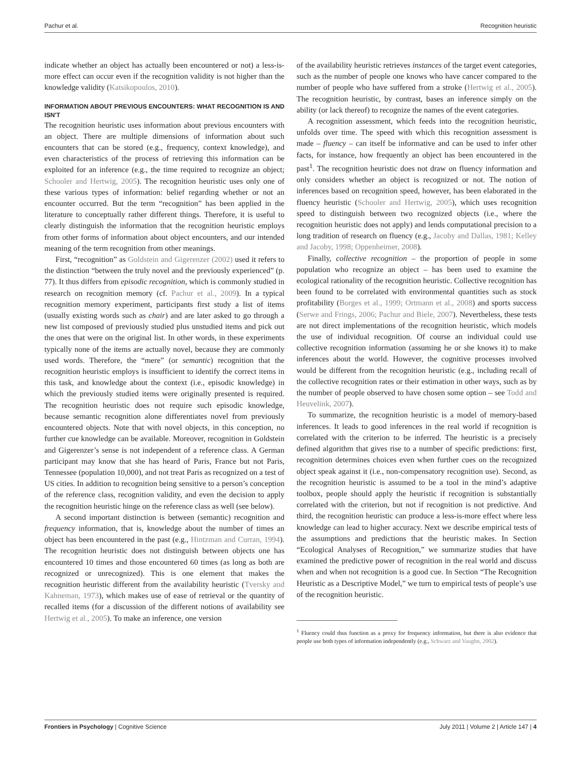Pachur et al. Recognition heuristic
indicate whether an object has actually been encountered or not) a less-is-more effect can occur even if the recognition validity is not higher than the knowledge validity (Katsikopoulos, 2010).
INFORMATION ABOUT PREVIOUS ENCOUNTERS: WHAT RECOGNITION IS AND ISN'T
The recognition heuristic uses information about previous encounters with an object. There are multiple dimensions of information about such encounters that can be stored (e.g., frequency, context knowledge), and even characteristics of the process of retrieving this information can be exploited for an inference (e.g., the time required to recognize an object; Schooler and Hertwig, 2005). The recognition heuristic uses only one of these various types of information: belief regarding whether or not an encounter occurred. But the term “recognition” has been applied in the literature to conceptually rather different things. Therefore, it is useful to clearly distinguish the information that the recognition heuristic employs from other forms of information about object encounters, and our intended meaning of the term recognition from other meanings.
First, “recognition” as Goldstein and Gigerenzer (2002) used it refers to the distinction “between the truly novel and the previously experienced” (p. 77). It thus differs from episodic recognition, which is commonly studied in research on recognition memory (cf. Pachur et al., 2009). In a typical recognition memory experiment, participants first study a list of items (usually existing words such as chair) and are later asked to go through a new list composed of previously studied plus unstudied items and pick out the ones that were on the original list. In other words, in these experiments typically none of the items are actually novel, because they are commonly used words. Therefore, the “mere” (or semantic) recognition that the recognition heuristic employs is insufficient to identify the correct items in this task, and knowledge about the context (i.e., episodic knowledge) in which the previously studied items were originally presented is required. The recognition heuristic does not require such episodic knowledge, because semantic recognition alone differentiates novel from previously encountered objects. Note that with novel objects, in this conception, no further cue knowledge can be available. Moreover, recognition in Goldstein and Gigerenzer’s sense is not independent of a reference class. A German participant may know that she has heard of Paris, France but not Paris, Tennessee (population 10,000), and not treat Paris as recognized on a test of US cities. In addition to recognition being sensitive to a person’s conception of the reference class, recognition validity, and even the decision to apply the recognition heuristic hinge on the reference class as well (see below).
A second important distinction is between (semantic) recognition and frequency information, that is, knowledge about the number of times an object has been encountered in the past (e.g., Hintzman and Curran, 1994). The recognition heuristic does not distinguish between objects one has encountered 10 times and those encountered 60 times (as long as both are recognized or unrecognized). This is one element that makes the recognition heuristic different from the availability heuristic (Tversky and Kahneman, 1973), which makes use of ease of retrieval or the quantity of recalled items (for a discussion of the different notions of availability see Hertwig et al., 2005). To make an inference, one version
of the availability heuristic retrieves instances of the target event categories, such as the number of people one knows who have cancer compared to the number of people who have suffered from a stroke (Hertwig et al., 2005). The recognition heuristic, by contrast, bases an inference simply on the ability (or lack thereof) to recognize the names of the event categories.
A recognition assessment, which feeds into the recognition heuristic, unfolds over time. The speed with which this recognition assessment is made – fluency – can itself be informative and can be used to infer other facts, for instance, how frequently an object has been encountered in the past<sup>1</sup>. The recognition heuristic does not draw on fluency information and only considers whether an object is recognized or not. The notion of inferences based on recognition speed, however, has been elaborated in the fluency heuristic (Schooler and Hertwig, 2005), which uses recognition speed to distinguish between two recognized objects (i.e., where the recognition heuristic does not apply) and lends computational precision to a long tradition of research on fluency (e.g., Jacoby and Dallas, 1981; Kelley and Jacoby, 1998; Oppenheimer, 2008).
Finally, collective recognition – the proportion of people in some population who recognize an object – has been used to examine the ecological rationality of the recognition heuristic. Collective recognition has been found to be correlated with environmental quantities such as stock profitability (Borges et al., 1999; Ortmann et al., 2008) and sports success (Serwe and Frings, 2006; Pachur and Biele, 2007). Nevertheless, these tests are not direct implementations of the recognition heuristic, which models the use of individual recognition. Of course an individual could use collective recognition information (assuming he or she knows it) to make inferences about the world. However, the cognitive processes involved would be different from the recognition heuristic (e.g., including recall of the collective recognition rates or their estimation in other ways, such as by the number of people observed to have chosen some option – see Todd and Heuvelink, 2007).
To summarize, the recognition heuristic is a model of memory-based inferences. It leads to good inferences in the real world if recognition is correlated with the criterion to be inferred. The heuristic is a precisely defined algorithm that gives rise to a number of specific predictions: first, recognition determines choices even when further cues on the recognized object speak against it (i.e., non-compensatory recognition use). Second, as the recognition heuristic is assumed to be a tool in the mind’s adaptive toolbox, people should apply the heuristic if recognition is substantially correlated with the criterion, but not if recognition is not predictive. And third, the recognition heuristic can produce a less-is-more effect where less knowledge can lead to higher accuracy. Next we describe empirical tests of the assumptions and predictions that the heuristic makes. In Section “Ecological Analyses of Recognition,” we summarize studies that have examined the predictive power of recognition in the real world and discuss when and when not recognition is a good cue. In Section “The Recognition Heuristic as a Descriptive Model,” we turn to empirical tests of people’s use of the recognition heuristic.
<sup>1</sup> Fluency could thus function as a proxy for frequency information, but there is also evidence that people use both types of information independently (e.g., Schwarz and Vaughn, 2002).
Frontiers in Psychology | Cognitive Science July 2011 | Volume 2 | Article 147 | 4